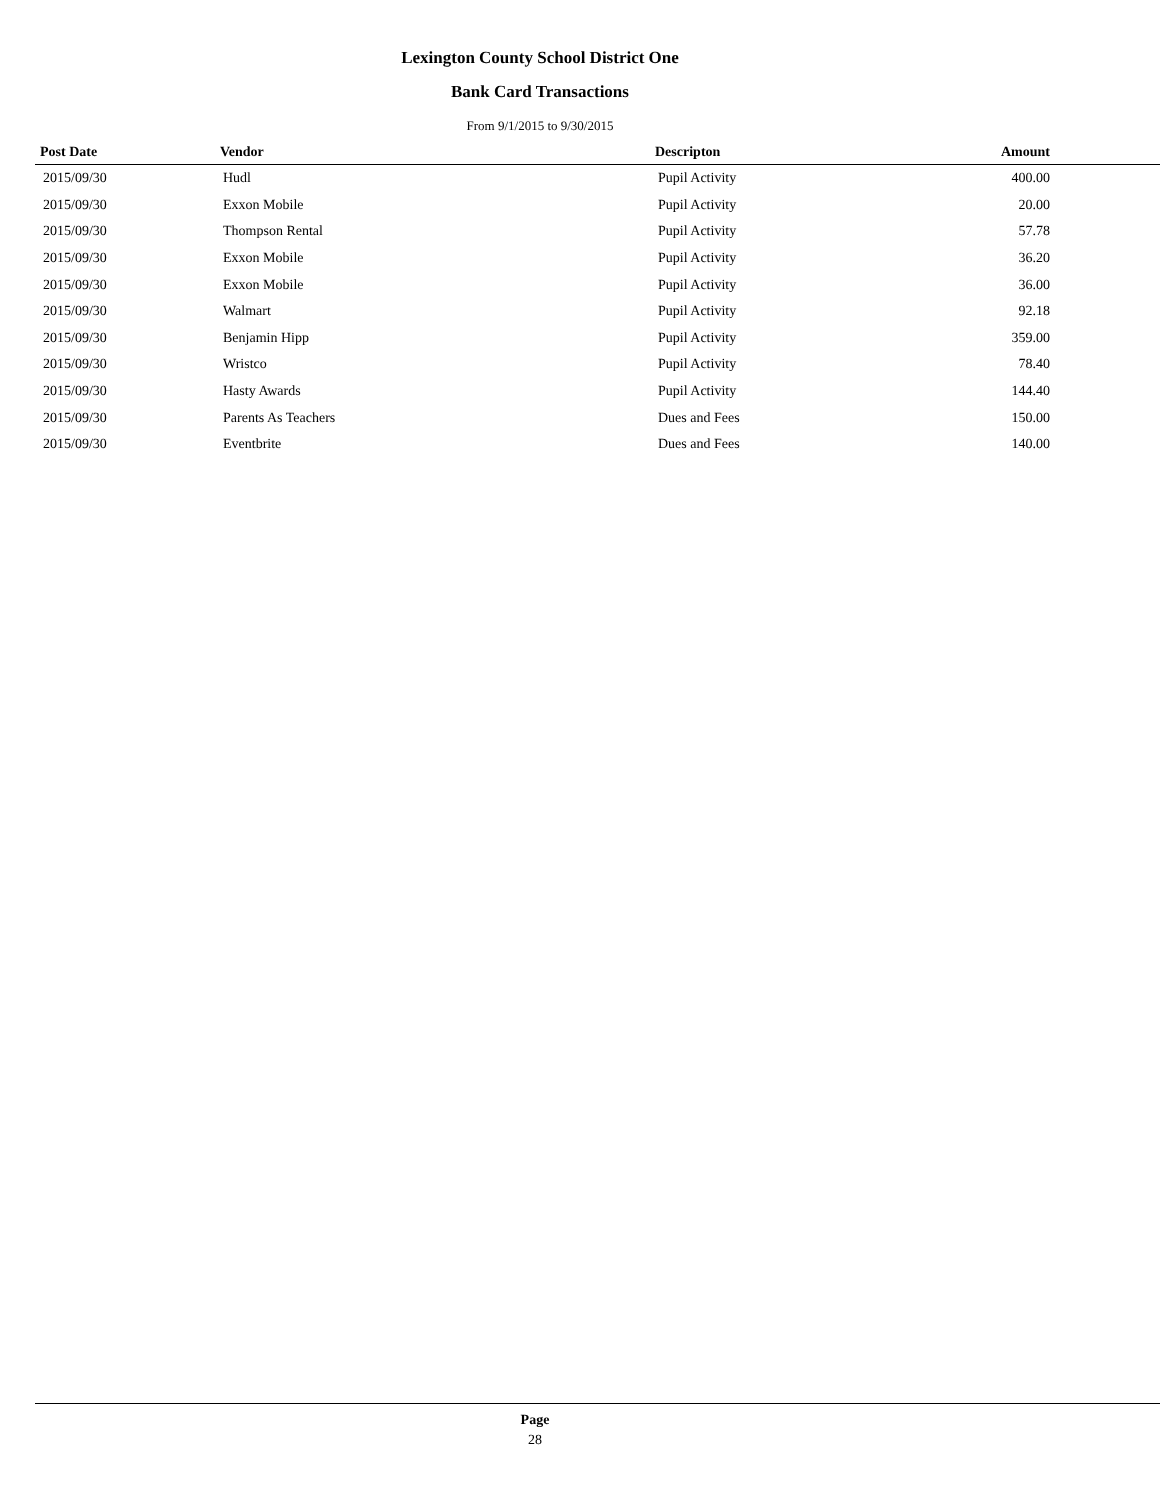Lexington County School District One
Bank Card Transactions
From 9/1/2015 to 9/30/2015
| Post Date | Vendor | Descripton | Amount |
| --- | --- | --- | --- |
| 2015/09/30 | Hudl | Pupil Activity | 400.00 |
| 2015/09/30 | Exxon Mobile | Pupil Activity | 20.00 |
| 2015/09/30 | Thompson Rental | Pupil Activity | 57.78 |
| 2015/09/30 | Exxon Mobile | Pupil Activity | 36.20 |
| 2015/09/30 | Exxon Mobile | Pupil Activity | 36.00 |
| 2015/09/30 | Walmart | Pupil Activity | 92.18 |
| 2015/09/30 | Benjamin Hipp | Pupil Activity | 359.00 |
| 2015/09/30 | Wristco | Pupil Activity | 78.40 |
| 2015/09/30 | Hasty Awards | Pupil Activity | 144.40 |
| 2015/09/30 | Parents As Teachers | Dues and Fees | 150.00 |
| 2015/09/30 | Eventbrite | Dues and Fees | 140.00 |
Page
28